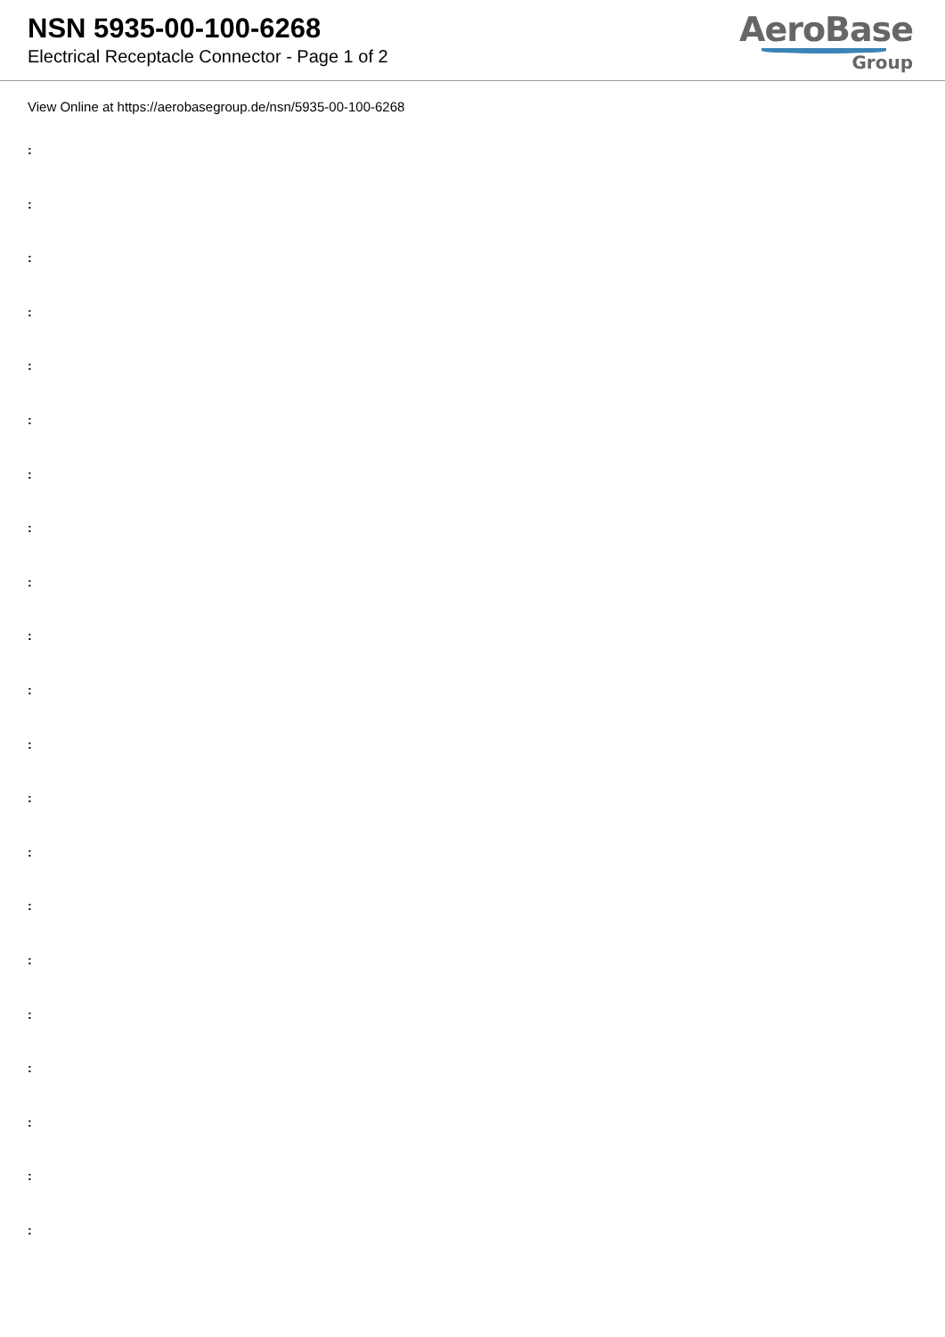NSN 5935-00-100-6268
Electrical Receptacle Connector - Page 1 of 2
AeroBase
Group
View Online at https://aerobasegroup.de/nsn/5935-00-100-6268
:
:
:
:
:
:
:
:
:
:
:
:
:
:
:
:
:
:
:
:
: